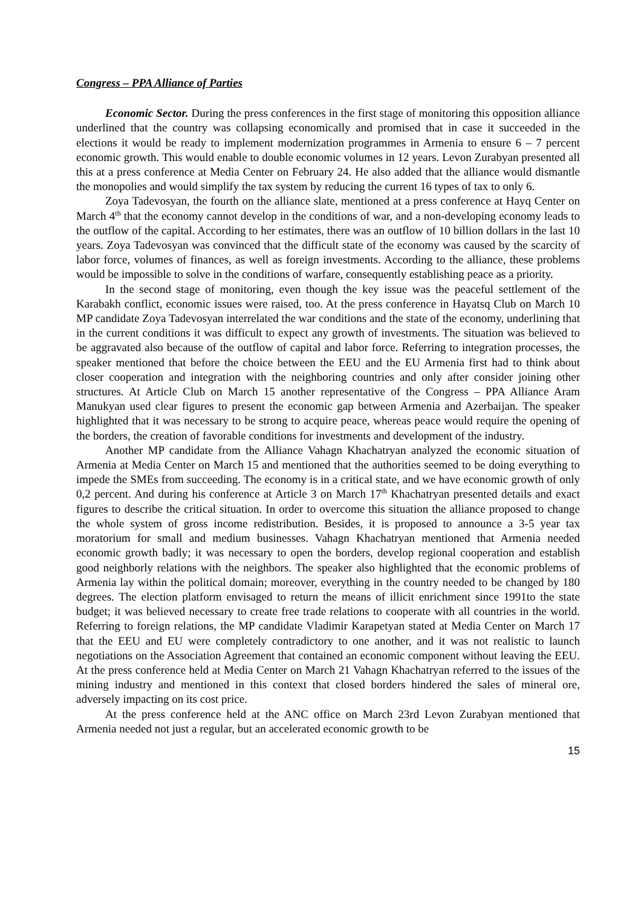Congress – PPA Alliance of Parties
Economic Sector. During the press conferences in the first stage of monitoring this opposition alliance underlined that the country was collapsing economically and promised that in case it succeeded in the elections it would be ready to implement modernization programmes in Armenia to ensure 6 – 7 percent economic growth. This would enable to double economic volumes in 12 years. Levon Zurabyan presented all this at a press conference at Media Center on February 24. He also added that the alliance would dismantle the monopolies and would simplify the tax system by reducing the current 16 types of tax to only 6.
Zoya Tadevosyan, the fourth on the alliance slate, mentioned at a press conference at Hayq Center on March 4<sup>th</sup> that the economy cannot develop in the conditions of war, and a non-developing economy leads to the outflow of the capital. According to her estimates, there was an outflow of 10 billion dollars in the last 10 years. Zoya Tadevosyan was convinced that the difficult state of the economy was caused by the scarcity of labor force, volumes of finances, as well as foreign investments. According to the alliance, these problems would be impossible to solve in the conditions of warfare, consequently establishing peace as a priority.
In the second stage of monitoring, even though the key issue was the peaceful settlement of the Karabakh conflict, economic issues were raised, too. At the press conference in Hayatsq Club on March 10 MP candidate Zoya Tadevosyan interrelated the war conditions and the state of the economy, underlining that in the current conditions it was difficult to expect any growth of investments. The situation was believed to be aggravated also because of the outflow of capital and labor force. Referring to integration processes, the speaker mentioned that before the choice between the EEU and the EU Armenia first had to think about closer cooperation and integration with the neighboring countries and only after consider joining other structures. At Article Club on March 15 another representative of the Congress – PPA Alliance Aram Manukyan used clear figures to present the economic gap between Armenia and Azerbaijan. The speaker highlighted that it was necessary to be strong to acquire peace, whereas peace would require the opening of the borders, the creation of favorable conditions for investments and development of the industry.
Another MP candidate from the Alliance Vahagn Khachatryan analyzed the economic situation of Armenia at Media Center on March 15 and mentioned that the authorities seemed to be doing everything to impede the SMEs from succeeding. The economy is in a critical state, and we have economic growth of only 0,2 percent. And during his conference at Article 3 on March 17<sup>th</sup> Khachatryan presented details and exact figures to describe the critical situation. In order to overcome this situation the alliance proposed to change the whole system of gross income redistribution. Besides, it is proposed to announce a 3-5 year tax moratorium for small and medium businesses. Vahagn Khachatryan mentioned that Armenia needed economic growth badly; it was necessary to open the borders, develop regional cooperation and establish good neighborly relations with the neighbors. The speaker also highlighted that the economic problems of Armenia lay within the political domain; moreover, everything in the country needed to be changed by 180 degrees. The election platform envisaged to return the means of illicit enrichment since 1991to the state budget; it was believed necessary to create free trade relations to cooperate with all countries in the world. Referring to foreign relations, the MP candidate Vladimir Karapetyan stated at Media Center on March 17 that the EEU and EU were completely contradictory to one another, and it was not realistic to launch negotiations on the Association Agreement that contained an economic component without leaving the EEU. At the press conference held at Media Center on March 21 Vahagn Khachatryan referred to the issues of the mining industry and mentioned in this context that closed borders hindered the sales of mineral ore, adversely impacting on its cost price.
At the press conference held at the ANC office on March 23rd Levon Zurabyan mentioned that Armenia needed not just a regular, but an accelerated economic growth to be
15